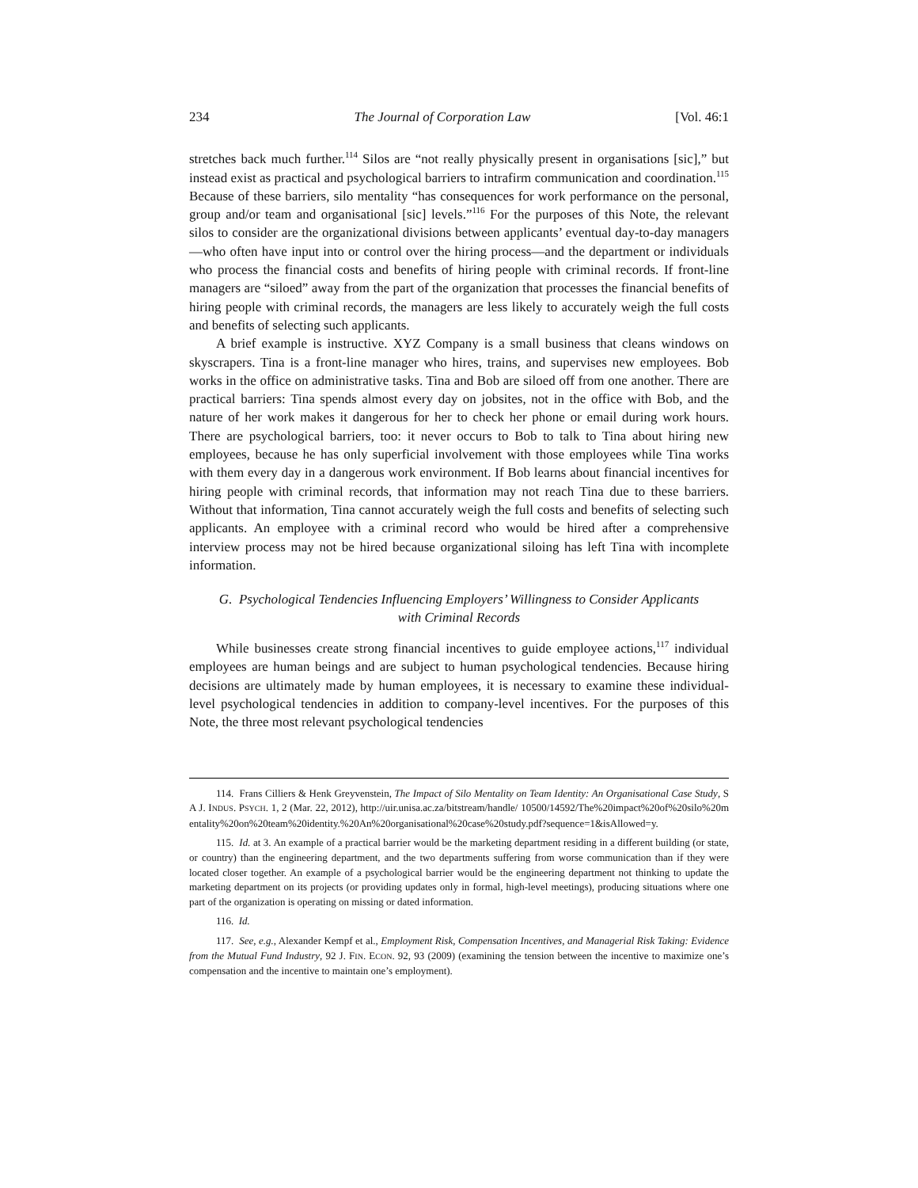234 The Journal of Corporation Law [Vol. 46:1
stretches back much further.<sup>114</sup> Silos are “not really physically present in organisations [sic],” but instead exist as practical and psychological barriers to intrafirm communication and coordination.<sup>115</sup> Because of these barriers, silo mentality “has consequences for work performance on the personal, group and/or team and organisational [sic] levels.”<sup>116</sup> For the purposes of this Note, the relevant silos to consider are the organizational divisions between applicants’ eventual day-to-day managers—who often have input into or control over the hiring process—and the department or individuals who process the financial costs and benefits of hiring people with criminal records. If front-line managers are “siloed” away from the part of the organization that processes the financial benefits of hiring people with criminal records, the managers are less likely to accurately weigh the full costs and benefits of selecting such applicants.
A brief example is instructive. XYZ Company is a small business that cleans windows on skyscrapers. Tina is a front-line manager who hires, trains, and supervises new employees. Bob works in the office on administrative tasks. Tina and Bob are siloed off from one another. There are practical barriers: Tina spends almost every day on jobsites, not in the office with Bob, and the nature of her work makes it dangerous for her to check her phone or email during work hours. There are psychological barriers, too: it never occurs to Bob to talk to Tina about hiring new employees, because he has only superficial involvement with those employees while Tina works with them every day in a dangerous work environment. If Bob learns about financial incentives for hiring people with criminal records, that information may not reach Tina due to these barriers. Without that information, Tina cannot accurately weigh the full costs and benefits of selecting such applicants. An employee with a criminal record who would be hired after a comprehensive interview process may not be hired because organizational siloing has left Tina with incomplete information.
G. Psychological Tendencies Influencing Employers’ Willingness to Consider Applicants with Criminal Records
While businesses create strong financial incentives to guide employee actions,<sup>117</sup> individual employees are human beings and are subject to human psychological tendencies. Because hiring decisions are ultimately made by human employees, it is necessary to examine these individual-level psychological tendencies in addition to company-level incentives. For the purposes of this Note, the three most relevant psychological tendencies
114. Frans Cilliers & Henk Greyvenstein, The Impact of Silo Mentality on Team Identity: An Organisational Case Study, SA J. INDUS. PSYCH. 1, 2 (Mar. 22, 2012), http://uir.unisa.ac.za/bitstream/handle/ 10500/14592/The%20impact%20of%20silo%20mentality%20on%20team%20identity.%20An%20organisational%20case%20study.pdf?sequence=1&isAllowed=y.
115. Id. at 3. An example of a practical barrier would be the marketing department residing in a different building (or state, or country) than the engineering department, and the two departments suffering from worse communication than if they were located closer together. An example of a psychological barrier would be the engineering department not thinking to update the marketing department on its projects (or providing updates only in formal, high-level meetings), producing situations where one part of the organization is operating on missing or dated information.
116. Id.
117. See, e.g., Alexander Kempf et al., Employment Risk, Compensation Incentives, and Managerial Risk Taking: Evidence from the Mutual Fund Industry, 92 J. FIN. ECON. 92, 93 (2009) (examining the tension between the incentive to maximize one’s compensation and the incentive to maintain one’s employment).